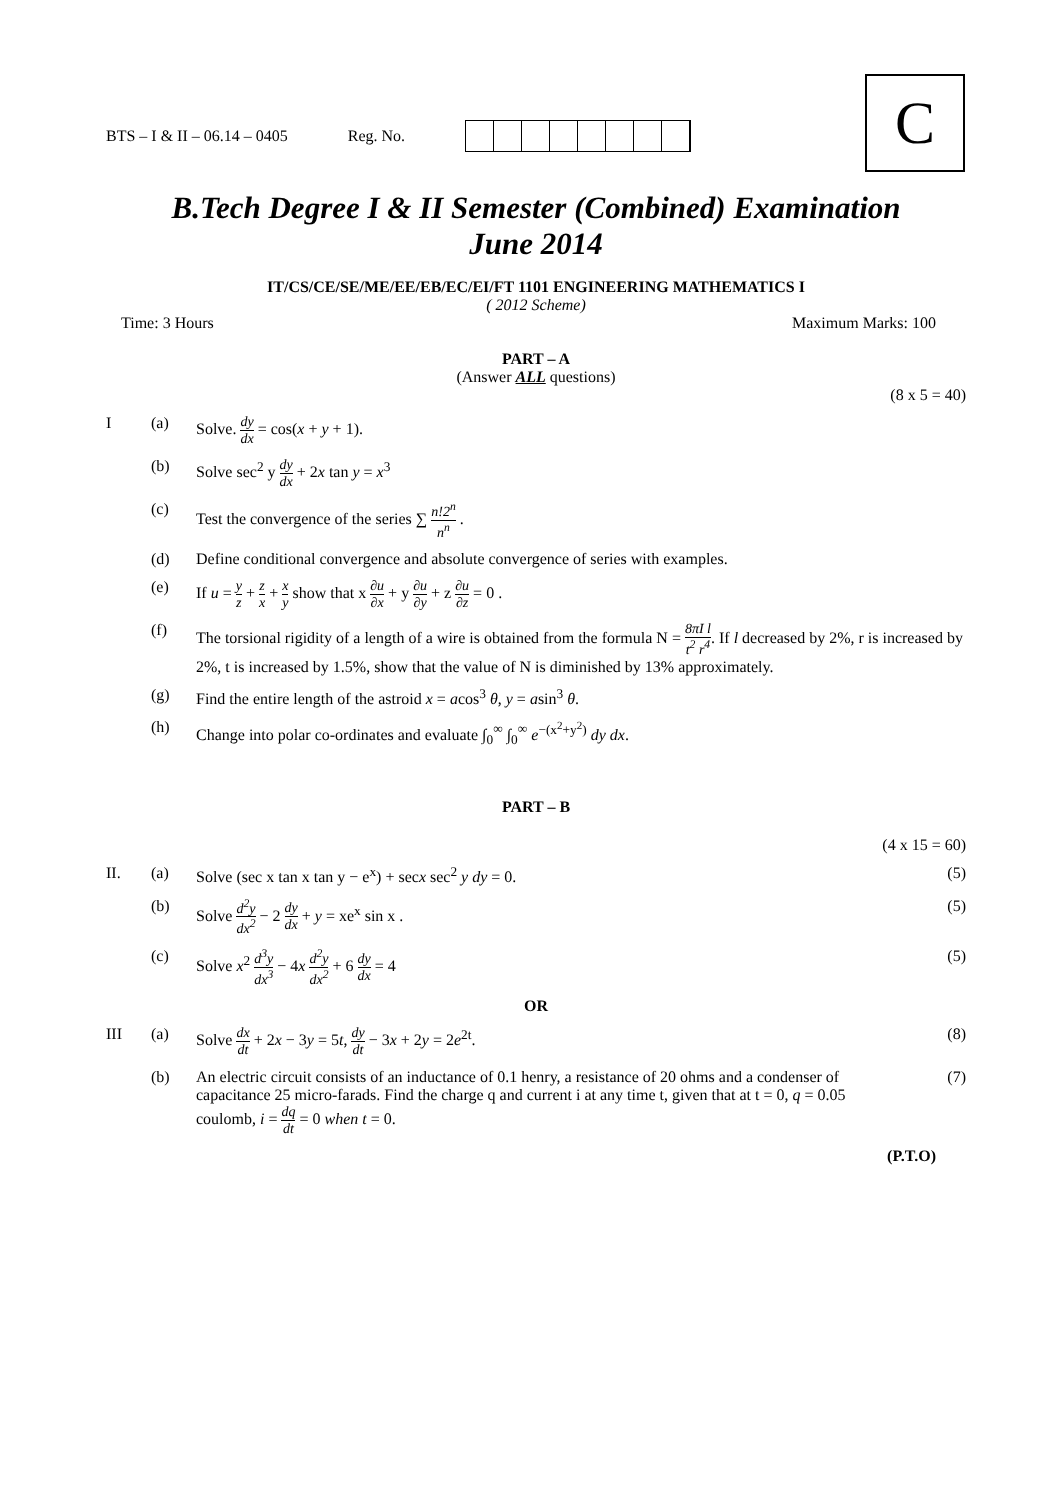BTS – I & II – 06.14 – 0405 Reg. No.
C
B.Tech Degree I & II Semester (Combined) Examination
June 2014
IT/CS/CE/SE/ME/EE/EB/EC/EI/FT 1101 ENGINEERING MATHEMATICS I
( 2012 Scheme)
Time: 3 Hours Maximum Marks: 100
PART – A
(Answer ALL questions)
(8 x 5 = 40)
I (a) Solve. dy dx = cos(x + y + 1).
(b) Solve sec<sup>2</sup> y dy dx + 2x tan y = x<sup>3</sup>
(c) Test the convergence of the series ∑ n!2<sup>n</sup> n<sup>n</sup> .
(d) Define conditional convergence and absolute convergence of series with examples.
(e) If u = y z + z x + x y show that x ∂u ∂x + y ∂u ∂y + z ∂u ∂z = 0 .
(f) The torsional rigidity of a length of a wire is obtained from the formula N = 8πI l t<sup>2</sup> r<sup>4</sup>. If l decreased by 2%, r is increased by 2%, t is increased by 1.5%, show that the value of N is diminished by 13% approximately.
(g) Find the entire length of the astroid x = acos<sup>3</sup> θ, y = asin<sup>3</sup> θ.
(h) Change into polar co-ordinates and evaluate ∫<sub>0</sub><sup>∞</sup> ∫<sub>0</sub><sup>∞</sup> e<sup>−(x<sup>2</sup>+y<sup>2</sup>)</sup> dy dx.
PART – B
(4 x 15 = 60)
II. (a) Solve (sec x tan x tan y − e<sup>x</sup>) + secx sec<sup>2</sup> y dy = 0. (5)
(b) Solve d<sup>2</sup>y dx<sup>2</sup> − 2 dy dx + y = xe<sup>x</sup> sin x . (5)
(c) Solve x<sup>2</sup> d<sup>3</sup>y dx<sup>3</sup> − 4x d<sup>2</sup>y dx<sup>2</sup> + 6 dy dx = 4 (5)
OR
III (a) Solve dx dt + 2x − 3y = 5t, dy dt − 3x + 2y = 2e<sup>2t</sup>. (8)
(b) An electric circuit consists of an inductance of 0.1 henry, a resistance of 20 ohms and a condenser of capacitance 25 micro-farads. Find the charge q and current i at any time t, given that at t = 0, q = 0.05 coulomb, i = dq dt = 0 when t = 0. (7)
(P.T.O)